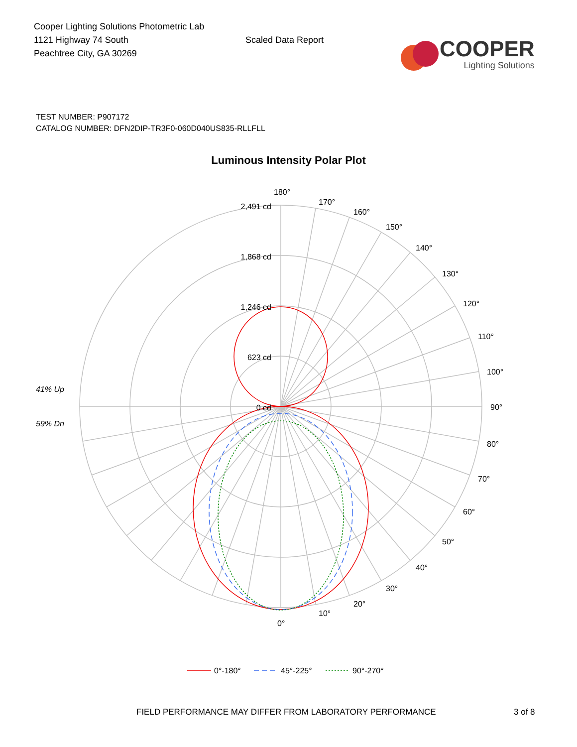Cooper Lighting Solutions Photometric Lab
1121 Highway 74 South
Peachtree City, GA 30269
Scaled Data Report
COOPER
Lighting Solutions
TEST NUMBER: P907172
CATALOG NUMBER: DFN2DIP-TR3F0-060D040US835-RLLFLL
Luminous Intensity Polar Plot
2,491 cd
1,868 cd
1,246 cd
623 cd
0 cd
180°
170°
160°
150°
140°
130°
120°
110°
100°
90°
80°
70°
60°
50°
40°
30°
20°
10°
0°
41% Up
59% Dn
0°-180°
45°-225°
90°-270°
FIELD PERFORMANCE MAY DIFFER FROM LABORATORY PERFORMANCE 3 of 8